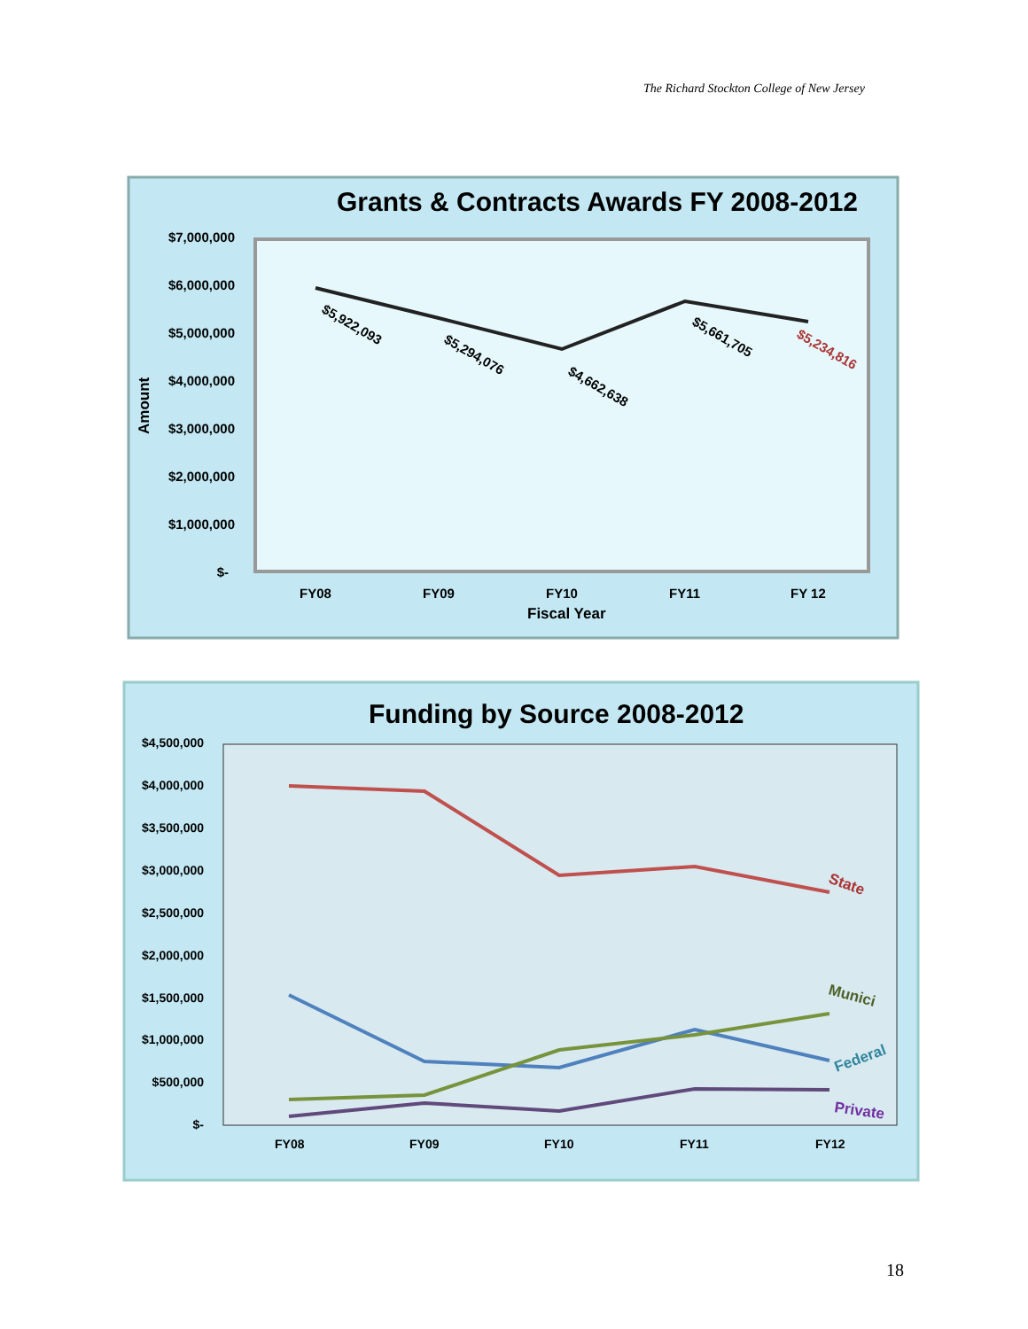The Richard Stockton College of New Jersey
Grants & Contracts Awards FY 2008-2012
$7,000,000
$6,000,000
$5,000,000
$4,000,000
$3,000,000
$2,000,000
$1,000,000
$-
Amount
FY08
FY09
FY10
FY11
FY 12
Fiscal Year
$5,922,093
$5,294,076
$4,662,638
$5,661,705
$5,234,816
Funding by Source 2008-2012
$4,500,000
$4,000,000
$3,500,000
$3,000,000
$2,500,000
$2,000,000
$1,500,000
$1,000,000
$500,000
$-
FY08
FY09
FY10
FY11
FY12
State
Munici
Federal
Private
18